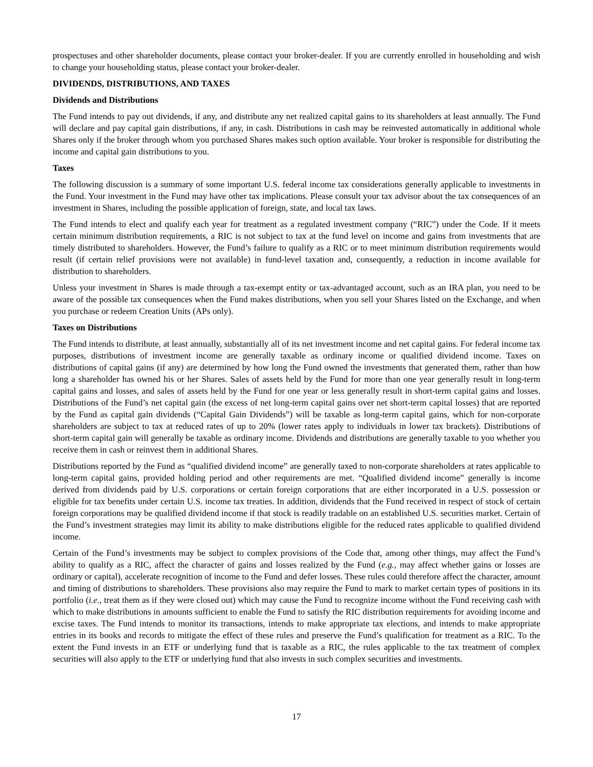prospectuses and other shareholder documents, please contact your broker-dealer. If you are currently enrolled in householding and wish to change your householding status, please contact your broker-dealer.
DIVIDENDS, DISTRIBUTIONS, AND TAXES
Dividends and Distributions
The Fund intends to pay out dividends, if any, and distribute any net realized capital gains to its shareholders at least annually. The Fund will declare and pay capital gain distributions, if any, in cash. Distributions in cash may be reinvested automatically in additional whole Shares only if the broker through whom you purchased Shares makes such option available. Your broker is responsible for distributing the income and capital gain distributions to you.
Taxes
The following discussion is a summary of some important U.S. federal income tax considerations generally applicable to investments in the Fund. Your investment in the Fund may have other tax implications. Please consult your tax advisor about the tax consequences of an investment in Shares, including the possible application of foreign, state, and local tax laws.
The Fund intends to elect and qualify each year for treatment as a regulated investment company (“RIC”) under the Code. If it meets certain minimum distribution requirements, a RIC is not subject to tax at the fund level on income and gains from investments that are timely distributed to shareholders. However, the Fund’s failure to qualify as a RIC or to meet minimum distribution requirements would result (if certain relief provisions were not available) in fund-level taxation and, consequently, a reduction in income available for distribution to shareholders.
Unless your investment in Shares is made through a tax-exempt entity or tax-advantaged account, such as an IRA plan, you need to be aware of the possible tax consequences when the Fund makes distributions, when you sell your Shares listed on the Exchange, and when you purchase or redeem Creation Units (APs only).
Taxes on Distributions
The Fund intends to distribute, at least annually, substantially all of its net investment income and net capital gains. For federal income tax purposes, distributions of investment income are generally taxable as ordinary income or qualified dividend income. Taxes on distributions of capital gains (if any) are determined by how long the Fund owned the investments that generated them, rather than how long a shareholder has owned his or her Shares. Sales of assets held by the Fund for more than one year generally result in long-term capital gains and losses, and sales of assets held by the Fund for one year or less generally result in short-term capital gains and losses. Distributions of the Fund’s net capital gain (the excess of net long-term capital gains over net short-term capital losses) that are reported by the Fund as capital gain dividends (“Capital Gain Dividends”) will be taxable as long-term capital gains, which for non-corporate shareholders are subject to tax at reduced rates of up to 20% (lower rates apply to individuals in lower tax brackets). Distributions of short-term capital gain will generally be taxable as ordinary income. Dividends and distributions are generally taxable to you whether you receive them in cash or reinvest them in additional Shares.
Distributions reported by the Fund as “qualified dividend income” are generally taxed to non-corporate shareholders at rates applicable to long-term capital gains, provided holding period and other requirements are met. “Qualified dividend income” generally is income derived from dividends paid by U.S. corporations or certain foreign corporations that are either incorporated in a U.S. possession or eligible for tax benefits under certain U.S. income tax treaties. In addition, dividends that the Fund received in respect of stock of certain foreign corporations may be qualified dividend income if that stock is readily tradable on an established U.S. securities market. Certain of the Fund’s investment strategies may limit its ability to make distributions eligible for the reduced rates applicable to qualified dividend income.
Certain of the Fund’s investments may be subject to complex provisions of the Code that, among other things, may affect the Fund’s ability to qualify as a RIC, affect the character of gains and losses realized by the Fund (e.g., may affect whether gains or losses are ordinary or capital), accelerate recognition of income to the Fund and defer losses. These rules could therefore affect the character, amount and timing of distributions to shareholders. These provisions also may require the Fund to mark to market certain types of positions in its portfolio (i.e., treat them as if they were closed out) which may cause the Fund to recognize income without the Fund receiving cash with which to make distributions in amounts sufficient to enable the Fund to satisfy the RIC distribution requirements for avoiding income and excise taxes. The Fund intends to monitor its transactions, intends to make appropriate tax elections, and intends to make appropriate entries in its books and records to mitigate the effect of these rules and preserve the Fund’s qualification for treatment as a RIC. To the extent the Fund invests in an ETF or underlying fund that is taxable as a RIC, the rules applicable to the tax treatment of complex securities will also apply to the ETF or underlying fund that also invests in such complex securities and investments.
17